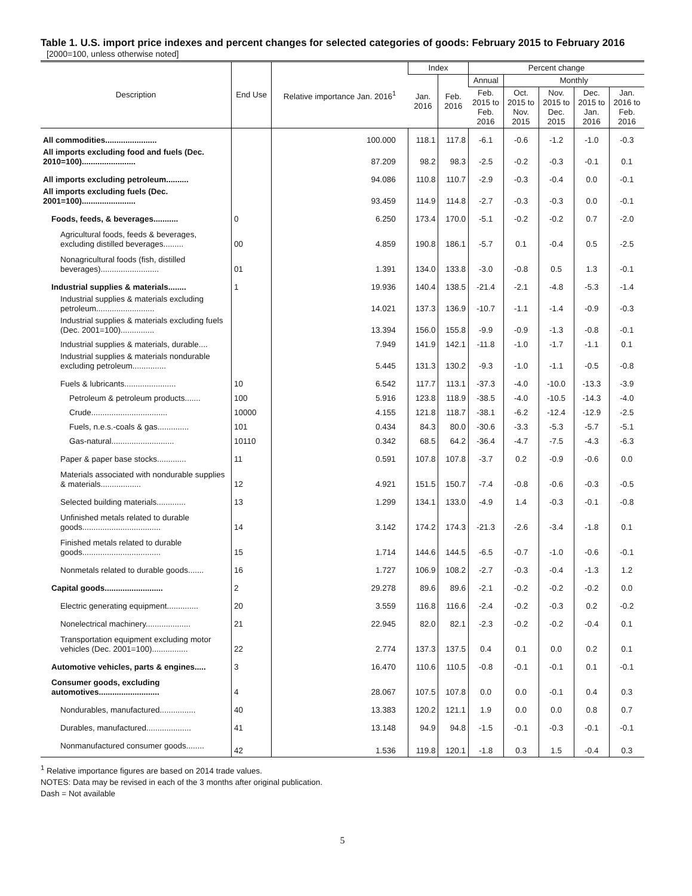Table 1. U.S. import price indexes and percent changes for selected categories of goods: February 2015 to February 2016
[2000=100, unless otherwise noted]
| Description | End Use | Relative importance Jan. 2016<sup>1</sup> | Index | | Percent change | | | | |
| --- | --- | --- | --- | --- | --- | --- | --- | --- | --- |
| | | | Jan. 2016 | Feb. 2016 | Annual | Monthly | | | |
| | | | | | Feb. 2015 to Feb. 2016 | Oct. 2015 to Nov. 2015 | Nov. 2015 to Dec. 2015 | Dec. 2015 to Jan. 2016 | Jan. 2016 to Feb. 2016 |
| All commodities....................... | | 100.000 | 118.1 | 117.8 | -6.1 | -0.6 | -1.2 | -1.0 | -0.3 |
| All imports excluding food and fuels (Dec. 2010=100)........................ | | 87.209 | 98.2 | 98.3 | -2.5 | -0.2 | -0.3 | -0.1 | 0.1 |
| All imports excluding petroleum.......... | | 94.086 | 110.8 | 110.7 | -2.9 | -0.3 | -0.4 | 0.0 | -0.1 |
| All imports excluding fuels (Dec. 2001=100)........................ | | 93.459 | 114.9 | 114.8 | -2.7 | -0.3 | -0.3 | 0.0 | -0.1 |
| Foods, feeds, & beverages........... | 0 | 6.250 | 173.4 | 170.0 | -5.1 | -0.2 | -0.2 | 0.7 | -2.0 |
| Agricultural foods, feeds & beverages, excluding distilled beverages......... | 00 | 4.859 | 190.8 | 186.1 | -5.7 | 0.1 | -0.4 | 0.5 | -2.5 |
| Nonagricultural foods (fish, distilled beverages).......................... | 01 | 1.391 | 134.0 | 133.8 | -3.0 | -0.8 | 0.5 | 1.3 | -0.1 |
| Industrial supplies & materials........ | 1 | 19.936 | 140.4 | 138.5 | -21.4 | -2.1 | -4.8 | -5.3 | -1.4 |
| Industrial supplies & materials excluding petroleum.......................... | | 14.021 | 137.3 | 136.9 | -10.7 | -1.1 | -1.4 | -0.9 | -0.3 |
| Industrial supplies & materials excluding fuels (Dec. 2001=100)............... | | 13.394 | 156.0 | 155.8 | -9.9 | -0.9 | -1.3 | -0.8 | -0.1 |
| Industrial supplies & materials, durable.... | | 7.949 | 141.9 | 142.1 | -11.8 | -1.0 | -1.7 | -1.1 | 0.1 |
| Industrial supplies & materials nondurable excluding petroleum............... | | 5.445 | 131.3 | 130.2 | -9.3 | -1.0 | -1.1 | -0.5 | -0.8 |
| Fuels & lubricants....................... | 10 | 6.542 | 117.7 | 113.1 | -37.3 | -4.0 | -10.0 | -13.3 | -3.9 |
| Petroleum & petroleum products....... | 100 | 5.916 | 123.8 | 118.9 | -38.5 | -4.0 | -10.5 | -14.3 | -4.0 |
| Crude.................................. | 10000 | 4.155 | 121.8 | 118.7 | -38.1 | -6.2 | -12.4 | -12.9 | -2.5 |
| Fuels, n.e.s.-coals & gas.............. | 101 | 0.434 | 84.3 | 80.0 | -30.6 | -3.3 | -5.3 | -5.7 | -5.1 |
| Gas-natural............................ | 10110 | 0.342 | 68.5 | 64.2 | -36.4 | -4.7 | -7.5 | -4.3 | -6.3 |
| Paper & paper base stocks............. | 11 | 0.591 | 107.8 | 107.8 | -3.7 | 0.2 | -0.9 | -0.6 | 0.0 |
| Materials associated with nondurable supplies & materials.................. | 12 | 4.921 | 151.5 | 150.7 | -7.4 | -0.8 | -0.6 | -0.3 | -0.5 |
| Selected building materials............. | 13 | 1.299 | 134.1 | 133.0 | -4.9 | 1.4 | -0.3 | -0.1 | -0.8 |
| Unfinished metals related to durable goods................................... | 14 | 3.142 | 174.2 | 174.3 | -21.3 | -2.6 | -3.4 | -1.8 | 0.1 |
| Finished metals related to durable goods................................... | 15 | 1.714 | 144.6 | 144.5 | -6.5 | -0.7 | -1.0 | -0.6 | -0.1 |
| Nonmetals related to durable goods....... | 16 | 1.727 | 106.9 | 108.2 | -2.7 | -0.3 | -0.4 | -1.3 | 1.2 |
| Capital goods.......................... | 2 | 29.278 | 89.6 | 89.6 | -2.1 | -0.2 | -0.2 | -0.2 | 0.0 |
| Electric generating equipment.............. | 20 | 3.559 | 116.8 | 116.6 | -2.4 | -0.2 | -0.3 | 0.2 | -0.2 |
| Nonelectrical machinery.................... | 21 | 22.945 | 82.0 | 82.1 | -2.3 | -0.2 | -0.2 | -0.4 | 0.1 |
| Transportation equipment excluding motor vehicles (Dec. 2001=100)................ | 22 | 2.774 | 137.3 | 137.5 | 0.4 | 0.1 | 0.0 | 0.2 | 0.1 |
| Automotive vehicles, parts & engines..... | 3 | 16.470 | 110.6 | 110.5 | -0.8 | -0.1 | -0.1 | 0.1 | -0.1 |
| Consumer goods, excluding automotives........................... | 4 | 28.067 | 107.5 | 107.8 | 0.0 | 0.0 | -0.1 | 0.4 | 0.3 |
| Nondurables, manufactured................ | 40 | 13.383 | 120.2 | 121.1 | 1.9 | 0.0 | 0.0 | 0.8 | 0.7 |
| Durables, manufactured.................... | 41 | 13.148 | 94.9 | 94.8 | -1.5 | -0.1 | -0.3 | -0.1 | -0.1 |
| Nonmanufactured consumer goods........ | 42 | 1.536 | 119.8 | 120.1 | -1.8 | 0.3 | 1.5 | -0.4 | 0.3 |
<sup>1</sup> Relative importance figures are based on 2014 trade values.
NOTES: Data may be revised in each of the 3 months after original publication.
Dash = Not available
5